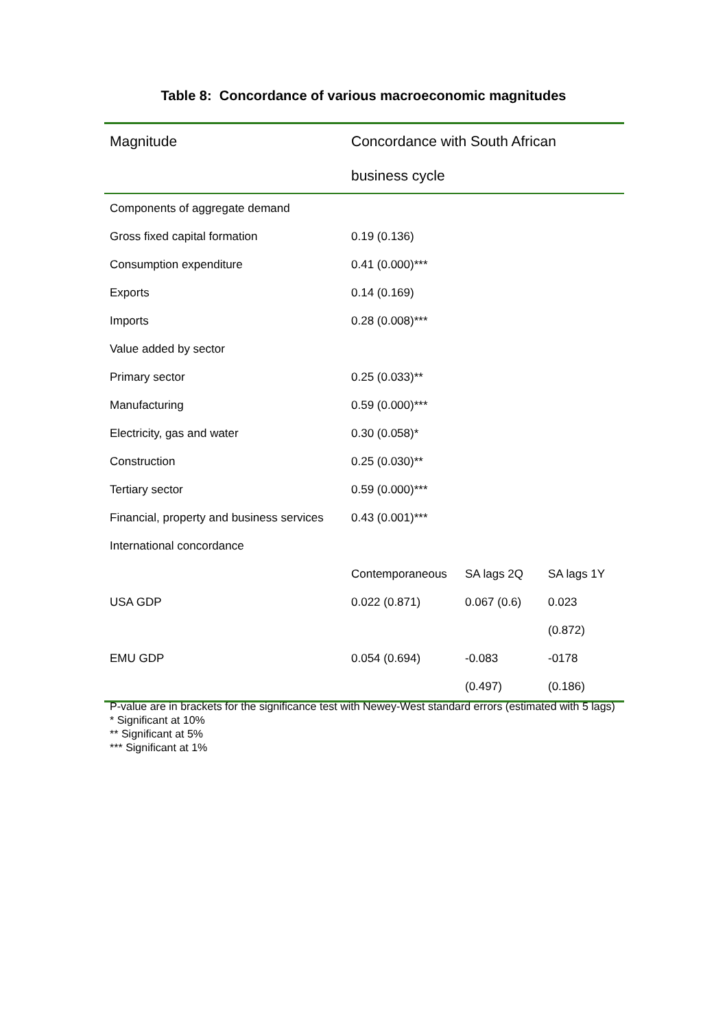Table 8: Concordance of various macroeconomic magnitudes
| Magnitude | Concordance with South African | | |
| --- | --- | --- | --- |
| | business cycle | | |
| Components of aggregate demand | | | |
| Gross fixed capital formation | 0.19 (0.136) | | |
| Consumption expenditure | 0.41 (0.000)*** | | |
| Exports | 0.14 (0.169) | | |
| Imports | 0.28 (0.008)*** | | |
| Value added by sector | | | |
| Primary sector | 0.25 (0.033)** | | |
| Manufacturing | 0.59 (0.000)*** | | |
| Electricity, gas and water | 0.30 (0.058)* | | |
| Construction | 0.25 (0.030)** | | |
| Tertiary sector | 0.59 (0.000)*** | | |
| Financial, property and business services | 0.43 (0.001)*** | | |
| International concordance | | | |
| | Contemporaneous | SA lags 2Q | SA lags 1Y |
| USA GDP | 0.022 (0.871) | 0.067 (0.6) | 0.023 |
| | | | (0.872) |
| EMU GDP | 0.054 (0.694) | -0.083 | -0178 |
| | | (0.497) | (0.186) |
P-value are in brackets for the significance test with Newey-West standard errors (estimated with 5 lags)
* Significant at 10%
** Significant at 5%
*** Significant at 1%